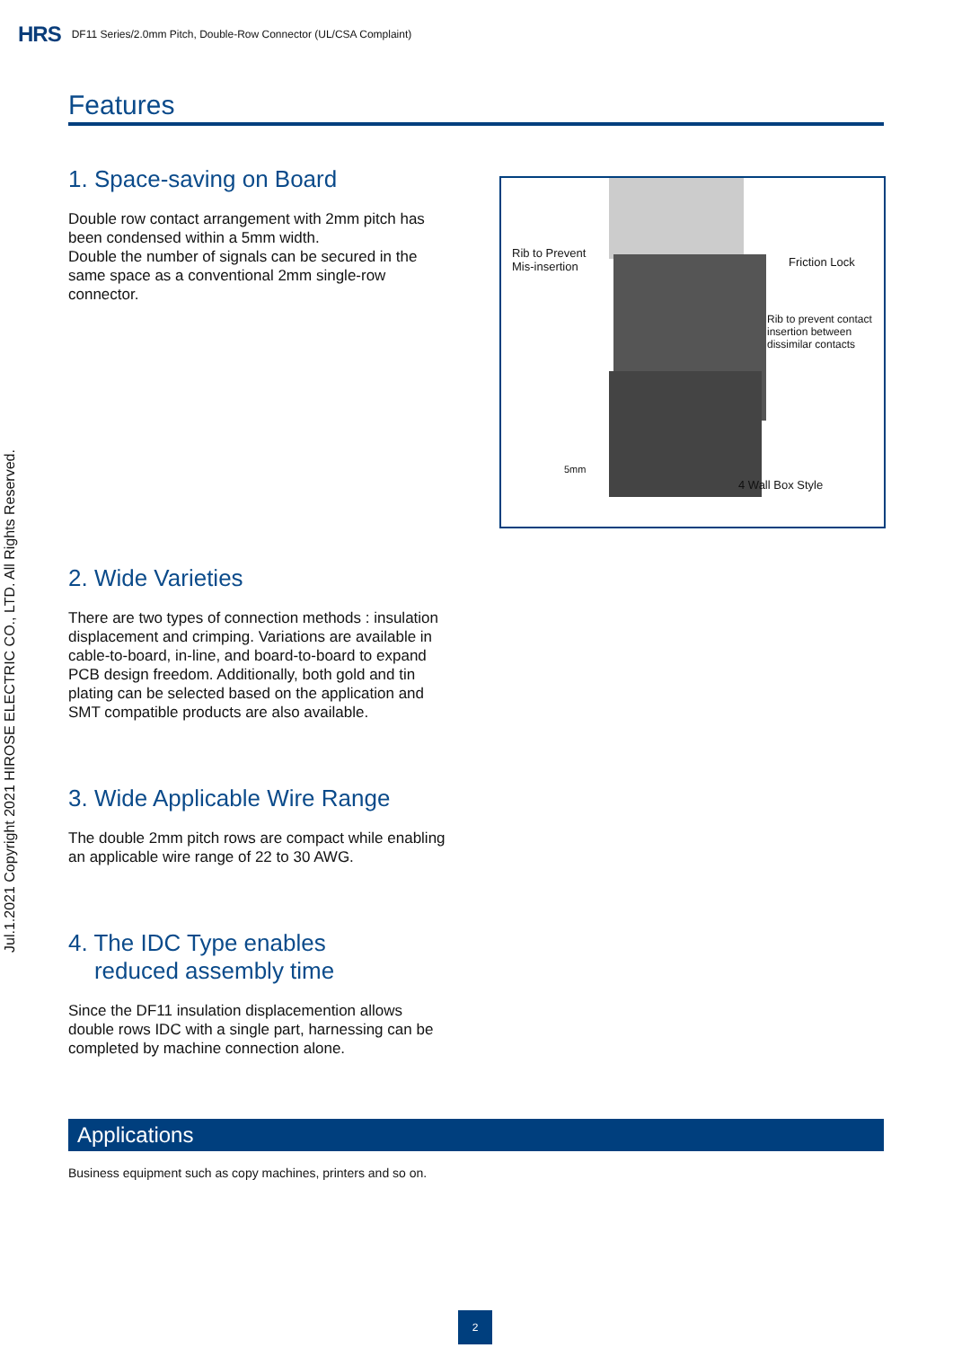HRS DF11 Series/2.0mm Pitch, Double-Row Connector (UL/CSA Complaint)
Jul.1.2021 Copyright 2021 HIROSE ELECTRIC CO., LTD. All Rights Reserved.
Features
1. Space-saving on Board
Double row contact arrangement with 2mm pitch has been condensed within a 5mm width.
Double the number of signals can be secured in the same space as a conventional 2mm single-row connector.
Rib to Prevent
Mis-insertion Friction Lock
Rib to prevent contact
insertion between
dissimilar contacts
5mm
4 Wall Box Style
2. Wide Varieties
There are two types of connection methods : insulation displacement and crimping. Variations are available in cable-to-board, in-line, and board-to-board to expand PCB design freedom. Additionally, both gold and tin plating can be selected based on the application and SMT compatible products are also available.
3. Wide Applicable Wire Range
The double 2mm pitch rows are compact while enabling an applicable wire range of 22 to 30 AWG.
4. The IDC Type enables
reduced assembly time
Since the DF11 insulation displacemention allows double rows IDC with a single part, harnessing can be completed by machine connection alone.
Applications
Business equipment such as copy machines, printers and so on.
2